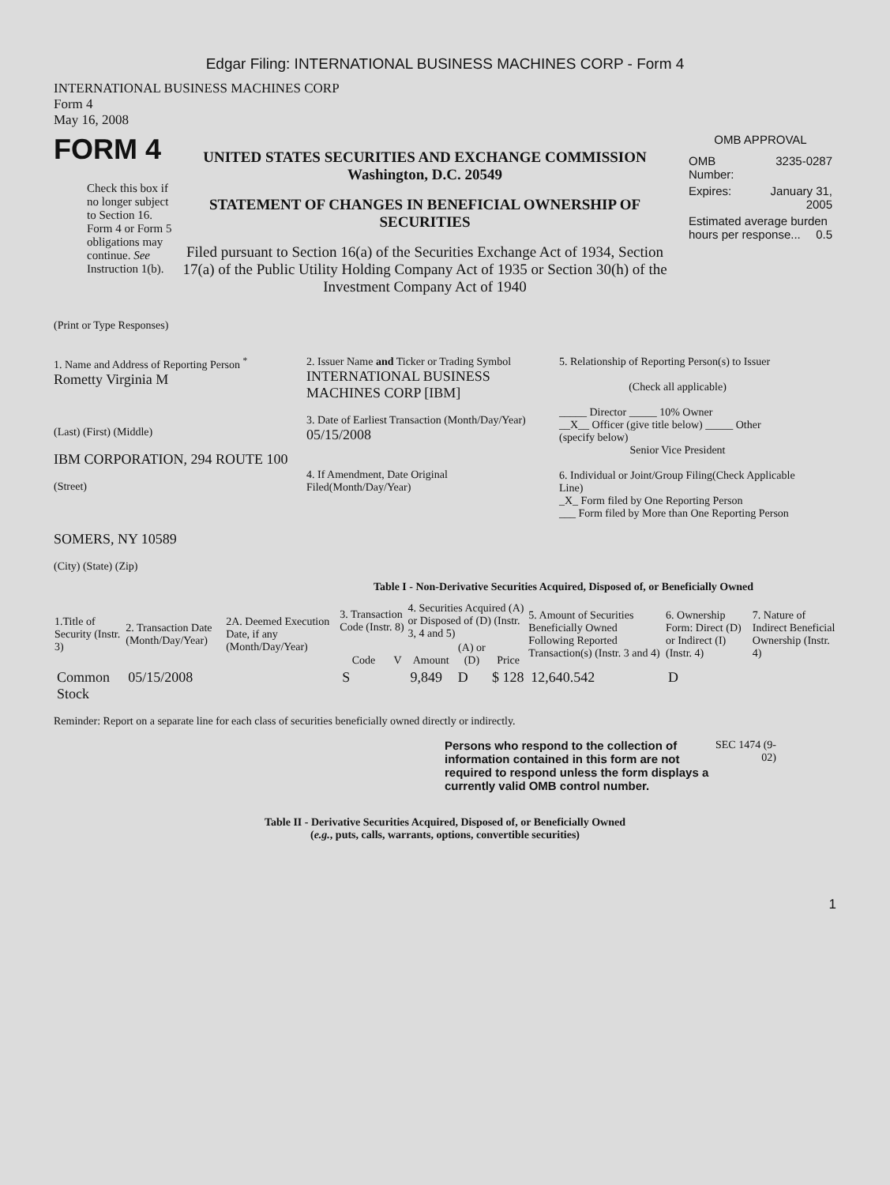Edgar Filing: INTERNATIONAL BUSINESS MACHINES CORP - Form 4
INTERNATIONAL BUSINESS MACHINES CORP
Form 4
May 16, 2008
FORM 4
Check this box if no longer subject to Section 16. Form 4 or Form 5 obligations may continue. See Instruction 1(b).
UNITED STATES SECURITIES AND EXCHANGE COMMISSION
Washington, D.C. 20549
STATEMENT OF CHANGES IN BENEFICIAL OWNERSHIP OF SECURITIES
Filed pursuant to Section 16(a) of the Securities Exchange Act of 1934, Section 17(a) of the Public Utility Holding Company Act of 1935 or Section 30(h) of the Investment Company Act of 1940
OMB APPROVAL
| OMB Number: | 3235-0287 |
| Expires: | January 31, 2005 |
| Estimated average burden hours per response... 0.5 | |
(Print or Type Responses)
1. Name and Address of Reporting Person <sup>*</sup>
Rometty Virginia M
(Last) (First) (Middle)
IBM CORPORATION, 294 ROUTE 100
(Street)
SOMERS, NY 10589
(City) (State) (Zip)
2. Issuer Name and Ticker or Trading Symbol
INTERNATIONAL BUSINESS MACHINES CORP [IBM]
3. Date of Earliest Transaction (Month/Day/Year)
05/15/2008
4. If Amendment, Date Original Filed(Month/Day/Year)
5. Relationship of Reporting Person(s) to Issuer
(Check all applicable)
_____ Director _____ 10% Owner
__X__ Officer (give title below) _____ Other (specify below)
Senior Vice President
6. Individual or Joint/Group Filing(Check Applicable Line)
_X_ Form filed by One Reporting Person
___ Form filed by More than One Reporting Person
Table I - Non-Derivative Securities Acquired, Disposed of, or Beneficially Owned
| 1.Title of Security (Instr. 3) | 2. Transaction Date (Month/Day/Year) | 2A. Deemed Execution Date, if any (Month/Day/Year) | 3. Transaction Code (Instr. 8) | | 4. Securities Acquired (A) or Disposed of (D) (Instr. 3, 4 and 5) | | | 5. Amount of Securities Beneficially Owned Following Reported Transaction(s) (Instr. 3 and 4) | 6. Ownership Form: Direct (D) or Indirect (I) (Instr. 4) | 7. Nature of Indirect Beneficial Ownership (Instr. 4) |
| --- | --- | --- | --- | --- | --- | --- | --- | --- | --- | --- |
| | | | Code | V | Amount | (A) or (D) | Price | | | |
| Common Stock | 05/15/2008 | | S | | 9,849 | D | $ 128 | 12,640.542 | D | |
Reminder: Report on a separate line for each class of securities beneficially owned directly or indirectly.
Persons who respond to the collection of information contained in this form are not required to respond unless the form displays a currently valid OMB control number.
SEC 1474 (9-02)
Table II - Derivative Securities Acquired, Disposed of, or Beneficially Owned
(e.g., puts, calls, warrants, options, convertible securities)
1